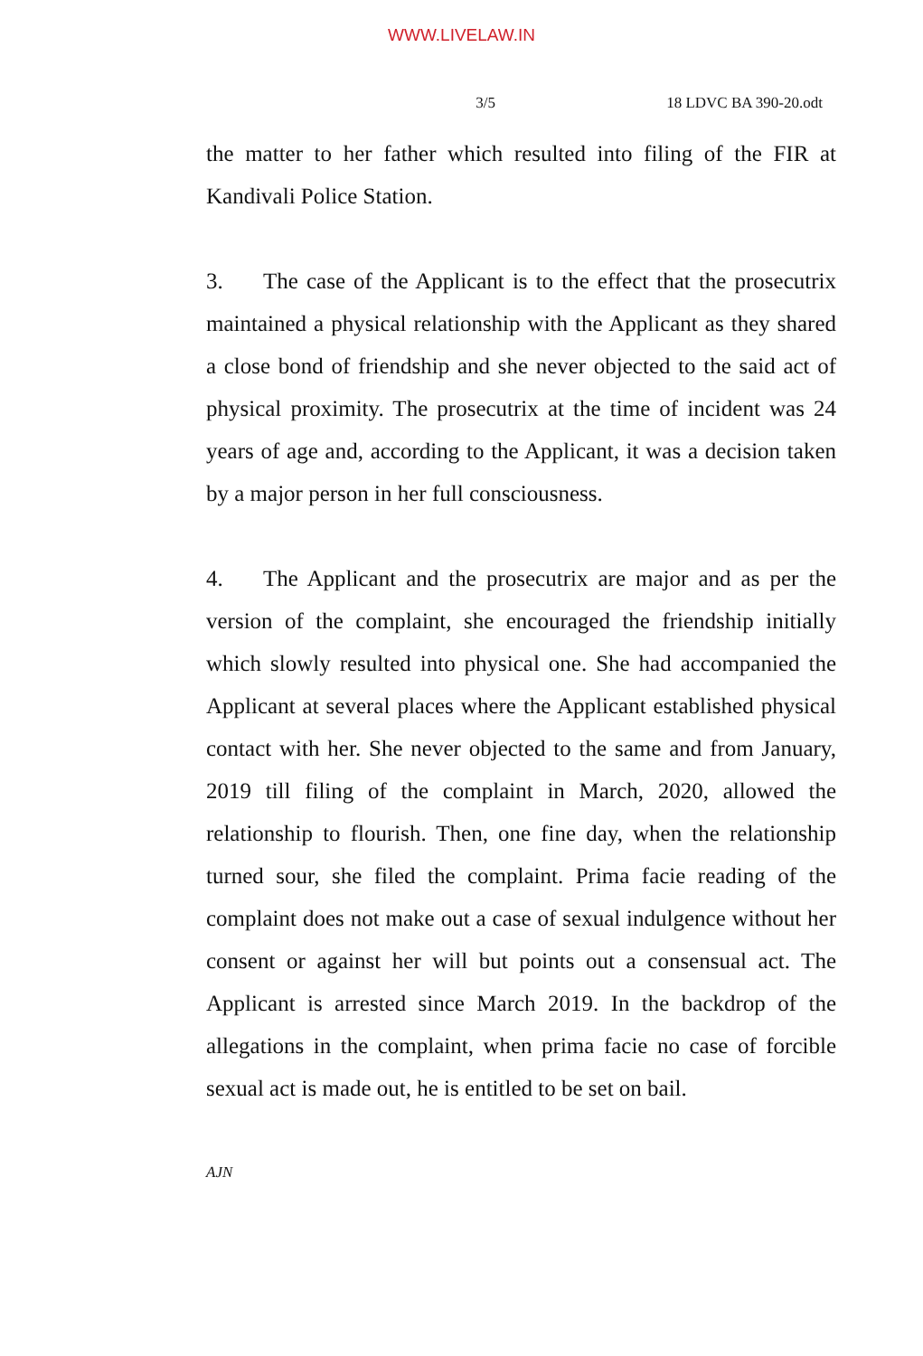WWW.LIVELAW.IN
3/5 18 LDVC BA 390-20.odt
the matter to her father which resulted into filing of the FIR at Kandivali Police Station.
3. The case of the Applicant is to the effect that the prosecutrix maintained a physical relationship with the Applicant as they shared a close bond of friendship and she never objected to the said act of physical proximity. The prosecutrix at the time of incident was 24 years of age and, according to the Applicant, it was a decision taken by a major person in her full consciousness.
4. The Applicant and the prosecutrix are major and as per the version of the complaint, she encouraged the friendship initially which slowly resulted into physical one. She had accompanied the Applicant at several places where the Applicant established physical contact with her. She never objected to the same and from January, 2019 till filing of the complaint in March, 2020, allowed the relationship to flourish. Then, one fine day, when the relationship turned sour, she filed the complaint. Prima facie reading of the complaint does not make out a case of sexual indulgence without her consent or against her will but points out a consensual act. The Applicant is arrested since March 2019. In the backdrop of the allegations in the complaint, when prima facie no case of forcible sexual act is made out, he is entitled to be set on bail.
AJN